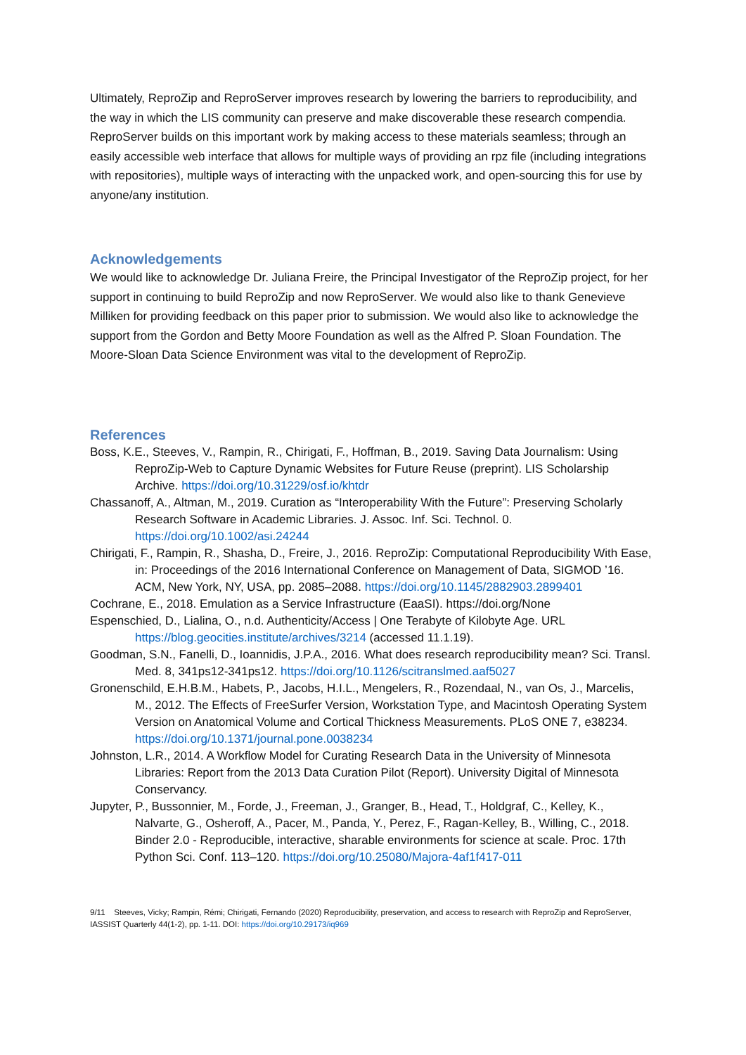Ultimately, ReproZip and ReproServer improves research by lowering the barriers to reproducibility, and the way in which the LIS community can preserve and make discoverable these research compendia. ReproServer builds on this important work by making access to these materials seamless; through an easily accessible web interface that allows for multiple ways of providing an rpz file (including integrations with repositories), multiple ways of interacting with the unpacked work, and open-sourcing this for use by anyone/any institution.
Acknowledgements
We would like to acknowledge Dr. Juliana Freire, the Principal Investigator of the ReproZip project, for her support in continuing to build ReproZip and now ReproServer. We would also like to thank Genevieve Milliken for providing feedback on this paper prior to submission. We would also like to acknowledge the support from the Gordon and Betty Moore Foundation as well as the Alfred P. Sloan Foundation. The Moore-Sloan Data Science Environment was vital to the development of ReproZip.
References
Boss, K.E., Steeves, V., Rampin, R., Chirigati, F., Hoffman, B., 2019. Saving Data Journalism: Using ReproZip-Web to Capture Dynamic Websites for Future Reuse (preprint). LIS Scholarship Archive. https://doi.org/10.31229/osf.io/khtdr
Chassanoff, A., Altman, M., 2019. Curation as “Interoperability With the Future”: Preserving Scholarly Research Software in Academic Libraries. J. Assoc. Inf. Sci. Technol. 0. https://doi.org/10.1002/asi.24244
Chirigati, F., Rampin, R., Shasha, D., Freire, J., 2016. ReproZip: Computational Reproducibility With Ease, in: Proceedings of the 2016 International Conference on Management of Data, SIGMOD ’16. ACM, New York, NY, USA, pp. 2085–2088. https://doi.org/10.1145/2882903.2899401
Cochrane, E., 2018. Emulation as a Service Infrastructure (EaaSI). https://doi.org/None
Espenschied, D., Lialina, O., n.d. Authenticity/Access | One Terabyte of Kilobyte Age. URL https://blog.geocities.institute/archives/3214 (accessed 11.1.19).
Goodman, S.N., Fanelli, D., Ioannidis, J.P.A., 2016. What does research reproducibility mean? Sci. Transl. Med. 8, 341ps12-341ps12. https://doi.org/10.1126/scitranslmed.aaf5027
Gronenschild, E.H.B.M., Habets, P., Jacobs, H.I.L., Mengelers, R., Rozendaal, N., van Os, J., Marcelis, M., 2012. The Effects of FreeSurfer Version, Workstation Type, and Macintosh Operating System Version on Anatomical Volume and Cortical Thickness Measurements. PLoS ONE 7, e38234. https://doi.org/10.1371/journal.pone.0038234
Johnston, L.R., 2014. A Workflow Model for Curating Research Data in the University of Minnesota Libraries: Report from the 2013 Data Curation Pilot (Report). University Digital of Minnesota Conservancy.
Jupyter, P., Bussonnier, M., Forde, J., Freeman, J., Granger, B., Head, T., Holdgraf, C., Kelley, K., Nalvarte, G., Osheroff, A., Pacer, M., Panda, Y., Perez, F., Ragan-Kelley, B., Willing, C., 2018. Binder 2.0 - Reproducible, interactive, sharable environments for science at scale. Proc. 17th Python Sci. Conf. 113–120. https://doi.org/10.25080/Majora-4af1f417-011
9/11 Steeves, Vicky; Rampin, Rémi; Chirigati, Fernando (2020) Reproducibility, preservation, and access to research with ReproZip and ReproServer, IASSIST Quarterly 44(1-2), pp. 1-11. DOI: https://doi.org/10.29173/iq969